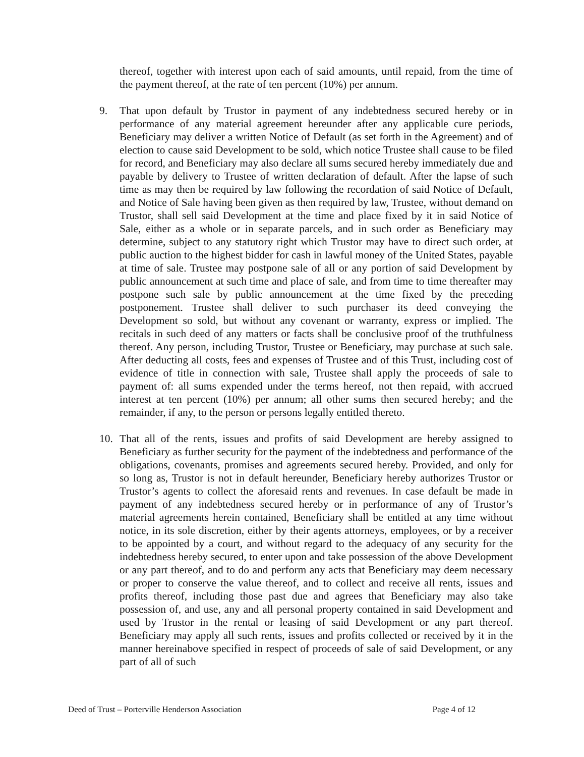thereof, together with interest upon each of said amounts, until repaid, from the time of the payment thereof, at the rate of ten percent (10%) per annum.
9. That upon default by Trustor in payment of any indebtedness secured hereby or in performance of any material agreement hereunder after any applicable cure periods, Beneficiary may deliver a written Notice of Default (as set forth in the Agreement) and of election to cause said Development to be sold, which notice Trustee shall cause to be filed for record, and Beneficiary may also declare all sums secured hereby immediately due and payable by delivery to Trustee of written declaration of default. After the lapse of such time as may then be required by law following the recordation of said Notice of Default, and Notice of Sale having been given as then required by law, Trustee, without demand on Trustor, shall sell said Development at the time and place fixed by it in said Notice of Sale, either as a whole or in separate parcels, and in such order as Beneficiary may determine, subject to any statutory right which Trustor may have to direct such order, at public auction to the highest bidder for cash in lawful money of the United States, payable at time of sale. Trustee may postpone sale of all or any portion of said Development by public announcement at such time and place of sale, and from time to time thereafter may postpone such sale by public announcement at the time fixed by the preceding postponement. Trustee shall deliver to such purchaser its deed conveying the Development so sold, but without any covenant or warranty, express or implied. The recitals in such deed of any matters or facts shall be conclusive proof of the truthfulness thereof. Any person, including Trustor, Trustee or Beneficiary, may purchase at such sale. After deducting all costs, fees and expenses of Trustee and of this Trust, including cost of evidence of title in connection with sale, Trustee shall apply the proceeds of sale to payment of: all sums expended under the terms hereof, not then repaid, with accrued interest at ten percent (10%) per annum; all other sums then secured hereby; and the remainder, if any, to the person or persons legally entitled thereto.
10. That all of the rents, issues and profits of said Development are hereby assigned to Beneficiary as further security for the payment of the indebtedness and performance of the obligations, covenants, promises and agreements secured hereby. Provided, and only for so long as, Trustor is not in default hereunder, Beneficiary hereby authorizes Trustor or Trustor’s agents to collect the aforesaid rents and revenues. In case default be made in payment of any indebtedness secured hereby or in performance of any of Trustor’s material agreements herein contained, Beneficiary shall be entitled at any time without notice, in its sole discretion, either by their agents attorneys, employees, or by a receiver to be appointed by a court, and without regard to the adequacy of any security for the indebtedness hereby secured, to enter upon and take possession of the above Development or any part thereof, and to do and perform any acts that Beneficiary may deem necessary or proper to conserve the value thereof, and to collect and receive all rents, issues and profits thereof, including those past due and agrees that Beneficiary may also take possession of, and use, any and all personal property contained in said Development and used by Trustor in the rental or leasing of said Development or any part thereof. Beneficiary may apply all such rents, issues and profits collected or received by it in the manner hereinabove specified in respect of proceeds of sale of said Development, or any part of all of such
Deed of Trust – Porterville Henderson Association Page 4 of 12